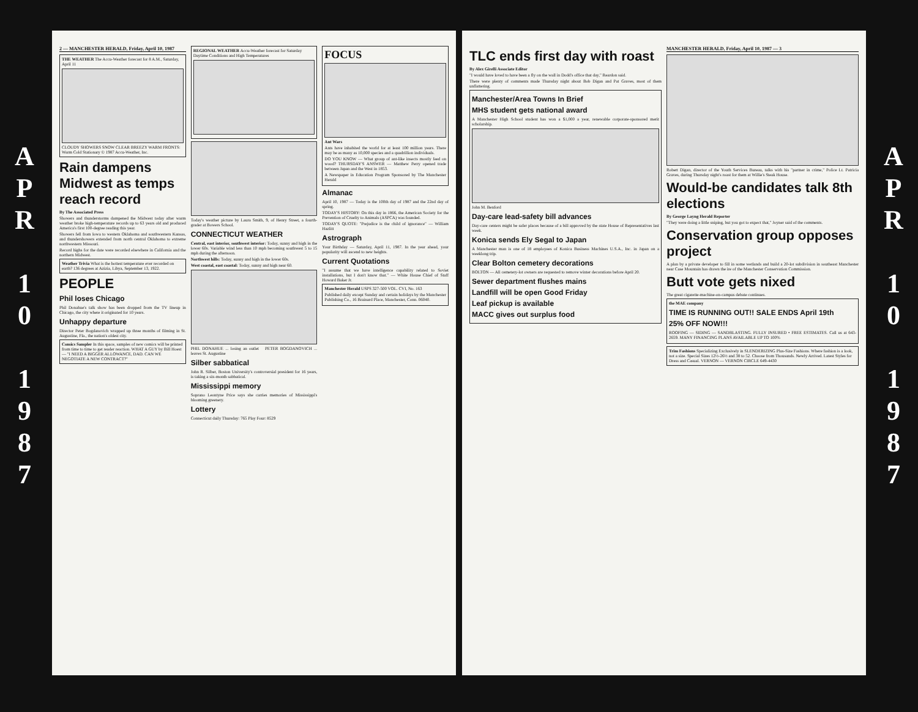A
P
R
1
0
1
9
8
7
2 — MANCHESTER HERALD, Friday, April 10, 1987
THE WEATHER The Accu-Weather forecast for 8 A.M., Saturday, April 11
CLOUDY SHOWERS SNOW CLEAR BREEZY WARM FRONTS: Warm Cold Stationary © 1987 Accu-Weather, Inc.
Rain dampens Midwest as temps reach record
By The Associated Press
Showers and thunderstorms dampened the Midwest today after warm weather broke high-temperature records up to 63 years old and produced America's first 100-degree reading this year.
Showers fell from Iowa to western Oklahoma and southwestern Kansas, and thundershowers extended from north central Oklahoma to extreme northwestern Missouri.
Record highs for the date were recorded elsewhere in California and the northern Midwest.
Weather Trivia What is the hottest temperature ever recorded on earth? 136 degrees at Aziziа, Libya, September 13, 1922.
PEOPLE
Phil loses Chicago
Phil Donahue's talk show has been dropped from the TV lineup in Chicago, the city where it originated for 10 years.
Unhappy departure
Director Peter Bogdanovich wrapped up three months of filming in St. Augustine, Fla., the nation's oldest city.
Comics Sampler In this space, samples of new comics will be printed from time to time to get reader reaction. WHAT A GUY by Bill Hoest — "I NEED A BIGGER ALLOWANCE, DAD. CAN WE NEGOTIATE A NEW CONTRACT?"
REGIONAL WEATHER Accu-Weather forecast for Saturday Daytime Conditions and High Temperatures
Today's weather picture by Laura Smith, 9, of Henry Street, a fourth-grader at Bowers School.
CONNECTICUT WEATHER
Central, east interior, southwest interior: Today, sunny and high in the lower 60s. Variable wind less than 10 mph becoming southwest 5 to 15 mph during the afternoon.
Northwest hills: Today, sunny and high in the lower 60s.
West coastal, east coastal: Today, sunny and high near 60.
PHIL DONAHUE ... losing an outlet PETER BOGDANOVICH ... leaves St. Augustine
Silber sabbatical
John R. Silber, Boston University's controversial president for 16 years, is taking a six-month sabbatical.
Mississippi memory
Soprano Leontyne Price says she carries memories of Mississippi's blooming greenery.
Lottery
Connecticut daily Thursday: 765 Play Four: 8529
FOCUS
Ant Wars
Ants have inhabited the world for at least 100 million years. There may be as many as 10,000 species and a quadrillion individuals.
DO YOU KNOW — What group of ant-like insects mostly feed on wood? THURSDAY'S ANSWER — Matthew Perry opened trade between Japan and the West in 1853.
A Newspaper in Education Program Sponsored by The Manchester Herald
Almanac
April 10, 1987 — Today is the 100th day of 1987 and the 22nd day of spring.
TODAY'S HISTORY: On this day in 1866, the American Society for the Prevention of Cruelty to Animals (ASPCA) was founded.
TODAY'S QUOTE: "Prejudice is the child of ignorance" — William Hazlitt
Astrograph
Your Birthday — Saturday, April 11, 1987. In the year ahead, your popularity will ascend to new heights.
Current Quotations
"I assume that we have intelligence capability related to Soviet installations, but I don't know that." — White House Chief of Staff Howard Baker Jr.
Manchester Herald USPS 327-500 VOL. CVI, No. 163
Published daily except Sunday and certain holidays by the Manchester Publishing Co., 16 Brainard Place, Manchester, Conn. 06040.
TLC ends first day with roast
By Alex Girelli Associate Editor
"I would have loved to have been a fly on the wall in Dodd's office that day," Reardon said.
There were plenty of comments made Thursday night about Bob Digan and Pat Graves, most of them unflattering.
Manchester/Area Towns In Brief
MHS student gets national award
A Manchester High School student has won a $1,000 a year, renewable corporate-sponsored merit scholarship.
John M. Benford
Day-care lead-safety bill advances
Day-care centers might be safer places because of a bill approved by the state House of Representatives last week.
Konica sends Ely Segal to Japan
A Manchester man is one of 18 employees of Konica Business Machines U.S.A., Inc. in Japan on a weeklong trip.
Clear Bolton cemetery decorations
BOLTON — All cemetery-lot owners are requested to remove winter decorations before April 20.
Sewer department flushes mains
Landfill will be open Good Friday
Leaf pickup is available
MACC gives out surplus food
MANCHESTER HERALD, Friday, April 10, 1987 — 3
Robert Digan, director of the Youth Services Bureau, talks with his "partner in crime," Police Lt. Patricia Graves, during Thursday night's roast for them at Willie's Steak House.
Would-be candidates talk 8th elections
By George Layng Herald Reporter
"They were doing a little sniping, but you got to expect that," Joyner said of the comments.
Conservation group opposes project
A plan by a private developer to fill in some wetlands and build a 20-lot subdivision in southeast Manchester near Case Mountain has drawn the ire of the Manchester Conservation Commission.
Butt vote gets nixed
The great cigarette-machine-on-campus debate continues.
the MAE company
TIME IS RUNNING OUT!! SALE ENDS April 19th
25% OFF NOW!!!
ROOFING — SIDING — SANDBLASTING. FULLY INSURED • FREE ESTIMATES. Call us at 643-2659. MANY FINANCING PLANS AVAILABLE UP TO 100%
Trim Fashions Specializing Exclusively in SLENDERIZING Plus-Size Fashions. Where fashion is a look, not a size. Special Sizes 12½-26½ and 38 to 52. Choose from Thousands. Newly Arrived. Latest Styles for Dress and Casual. VERNON — VERNON CIRCLE 649-4430
A
P
R
1
0
1
9
8
7